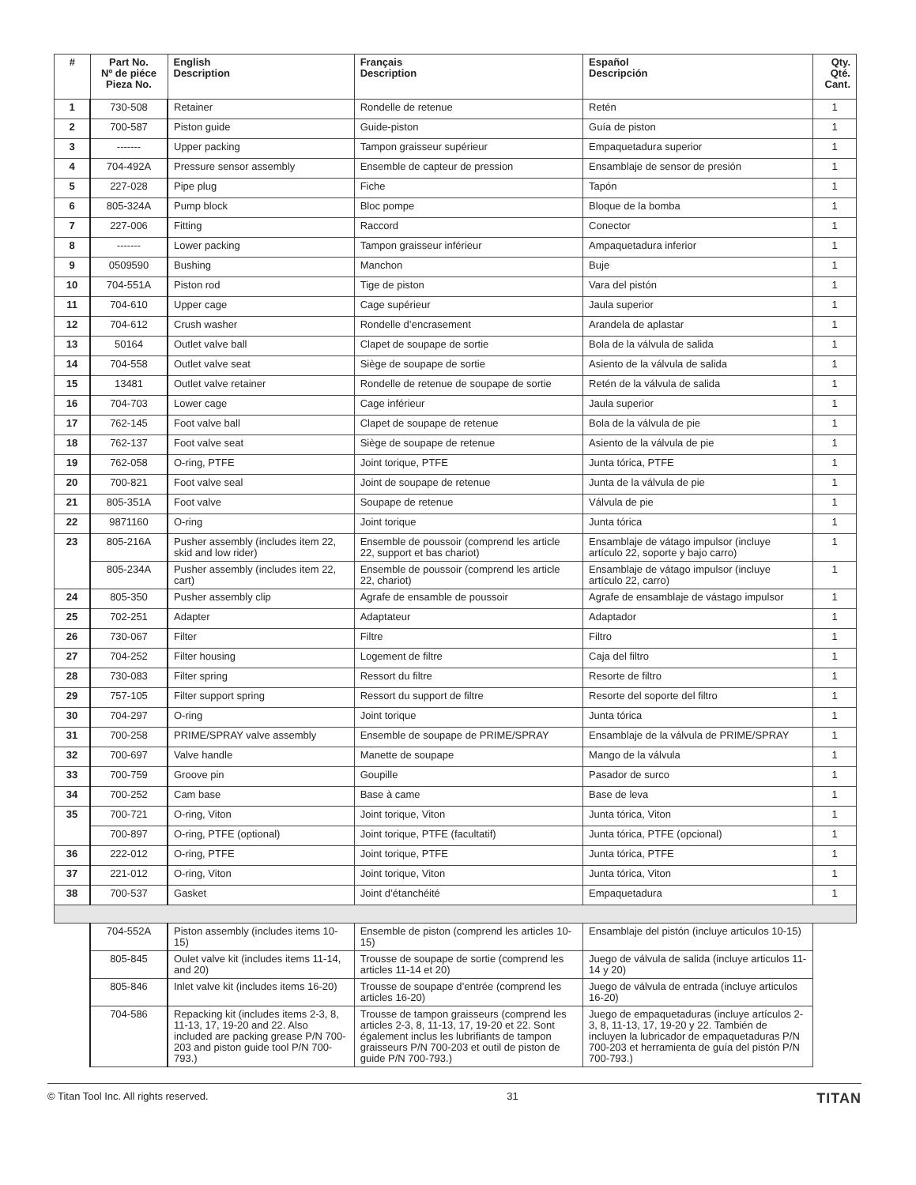| # | Part No. Nº de piéce Pieza No. | English Description | Français Description | Español Descripción | Qty. Qté. Cant. |
| --- | --- | --- | --- | --- | --- |
| 1 | 730-508 | Retainer | Rondelle de retenue | Retén | 1 |
| 2 | 700-587 | Piston guide | Guide-piston | Guía de piston | 1 |
| 3 | ------- | Upper packing | Tampon graisseur supérieur | Empaquetadura superior | 1 |
| 4 | 704-492A | Pressure sensor assembly | Ensemble de capteur de pression | Ensamblaje de sensor de presión | 1 |
| 5 | 227-028 | Pipe plug | Fiche | Tapón | 1 |
| 6 | 805-324A | Pump block | Bloc pompe | Bloque de la bomba | 1 |
| 7 | 227-006 | Fitting | Raccord | Conector | 1 |
| 8 | ------- | Lower packing | Tampon graisseur inférieur | Ampaquetadura inferior | 1 |
| 9 | 0509590 | Bushing | Manchon | Buje | 1 |
| 10 | 704-551A | Piston rod | Tige de piston | Vara del pistón | 1 |
| 11 | 704-610 | Upper cage | Cage supérieur | Jaula superior | 1 |
| 12 | 704-612 | Crush washer | Rondelle d’encrasement | Arandela de aplastar | 1 |
| 13 | 50164 | Outlet valve ball | Clapet de soupape de sortie | Bola de la válvula de salida | 1 |
| 14 | 704-558 | Outlet valve seat | Siège de soupape de sortie | Asiento de la válvula de salida | 1 |
| 15 | 13481 | Outlet valve retainer | Rondelle de retenue de soupape de sortie | Retén de la válvula de salida | 1 |
| 16 | 704-703 | Lower cage | Cage inférieur | Jaula superior | 1 |
| 17 | 762-145 | Foot valve ball | Clapet de soupape de retenue | Bola de la válvula de pie | 1 |
| 18 | 762-137 | Foot valve seat | Siège de soupape de retenue | Asiento de la válvula de pie | 1 |
| 19 | 762-058 | O-ring, PTFE | Joint torique, PTFE | Junta tórica, PTFE | 1 |
| 20 | 700-821 | Foot valve seal | Joint de soupape de retenue | Junta de la válvula de pie | 1 |
| 21 | 805-351A | Foot valve | Soupape de retenue | Válvula de pie | 1 |
| 22 | 9871160 | O-ring | Joint torique | Junta tórica | 1 |
| 23 | 805-216A | Pusher assembly (includes item 22, skid and low rider) | Ensemble de poussoir (comprend les article 22, support et bas chariot) | Ensamblaje de vátago impulsor (incluye artículo 22, soporte y bajo carro) | 1 |
| | 805-234A | Pusher assembly (includes item 22, cart) | Ensemble de poussoir (comprend les article 22, chariot) | Ensamblaje de vátago impulsor (incluye artículo 22, carro) | 1 |
| 24 | 805-350 | Pusher assembly clip | Agrafe de ensamble de poussoir | Agrafe de ensamblaje de vástago impulsor | 1 |
| 25 | 702-251 | Adapter | Adaptateur | Adaptador | 1 |
| 26 | 730-067 | Filter | Filtre | Filtro | 1 |
| 27 | 704-252 | Filter housing | Logement de filtre | Caja del filtro | 1 |
| 28 | 730-083 | Filter spring | Ressort du filtre | Resorte de filtro | 1 |
| 29 | 757-105 | Filter support spring | Ressort du support de filtre | Resorte del soporte del filtro | 1 |
| 30 | 704-297 | O-ring | Joint torique | Junta tórica | 1 |
| 31 | 700-258 | PRIME/SPRAY valve assembly | Ensemble de soupape de PRIME/SPRAY | Ensamblaje de la válvula de PRIME/SPRAY | 1 |
| 32 | 700-697 | Valve handle | Manette de soupape | Mango de la válvula | 1 |
| 33 | 700-759 | Groove pin | Goupille | Pasador de surco | 1 |
| 34 | 700-252 | Cam base | Base à came | Base de leva | 1 |
| 35 | 700-721 | O-ring, Viton | Joint torique, Viton | Junta tórica, Viton | 1 |
| | 700-897 | O-ring, PTFE (optional) | Joint torique, PTFE (facultatif) | Junta tórica, PTFE (opcional) | 1 |
| 36 | 222-012 | O-ring, PTFE | Joint torique, PTFE | Junta tórica, PTFE | 1 |
| 37 | 221-012 | O-ring, Viton | Joint torique, Viton | Junta tórica, Viton | 1 |
| 38 | 700-537 | Gasket | Joint d’étanchéité | Empaquetadura | 1 |
| | 704-552A | Piston assembly (includes items 10-15) | Ensemble de piston (comprend les articles 10-15) | Ensamblaje del pistón (incluye articulos 10-15) | |
| | 805-845 | Oulet valve kit (includes items 11-14, and 20) | Trousse de soupape de sortie (comprend les articles 11-14 et 20) | Juego de válvula de salida (incluye articulos 11-14 y 20) | |
| | 805-846 | Inlet valve kit (includes items 16-20) | Trousse de soupape d’entrée (comprend les articles 16-20) | Juego de válvula de entrada (incluye articulos 16-20) | |
| | 704-586 | Repacking kit (includes items 2-3, 8, 11-13, 17, 19-20 and 22. Also included are packing grease P/N 700-203 and piston guide tool P/N 700-793.) | Trousse de tampon graisseurs (comprend les articles 2-3, 8, 11-13, 17, 19-20 et 22. Sont également inclus les lubrifiants de tampon graisseurs P/N 700-203 et outil de piston de guide P/N 700-793.) | Juego de empaquetaduras (incluye artículos 2-3, 8, 11-13, 17, 19-20 y 22. También de incluyen la lubricador de empaquetaduras P/N 700-203 et herramienta de guía del pistón P/N 700-793.) | |
© Titan Tool Inc. All rights reserved. 31 TITAN